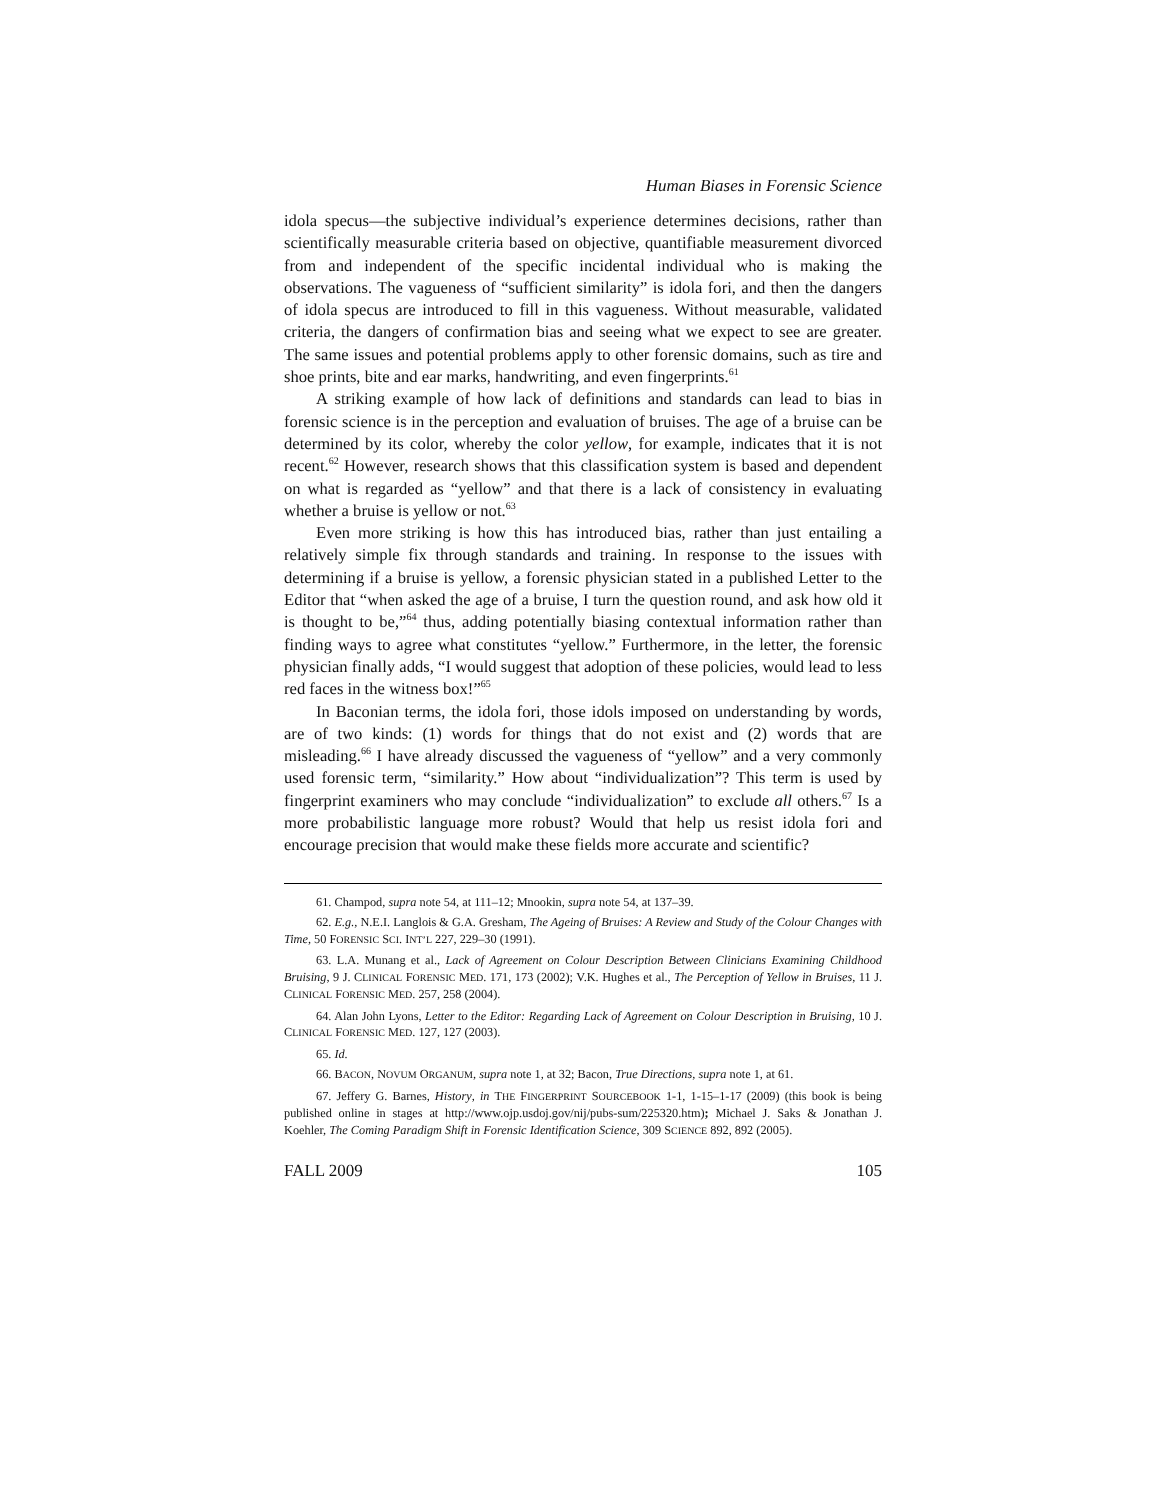Human Biases in Forensic Science
idola specus—the subjective individual’s experience determines decisions, rather than scientifically measurable criteria based on objective, quantifiable measurement divorced from and independent of the specific incidental individual who is making the observations. The vagueness of “sufficient similarity” is idola fori, and then the dangers of idola specus are introduced to fill in this vagueness. Without measurable, validated criteria, the dangers of confirmation bias and seeing what we expect to see are greater. The same issues and potential problems apply to other forensic domains, such as tire and shoe prints, bite and ear marks, handwriting, and even fingerprints.<sup>61</sup>
A striking example of how lack of definitions and standards can lead to bias in forensic science is in the perception and evaluation of bruises. The age of a bruise can be determined by its color, whereby the color yellow, for example, indicates that it is not recent.<sup>62</sup> However, research shows that this classification system is based and dependent on what is regarded as “yellow” and that there is a lack of consistency in evaluating whether a bruise is yellow or not.<sup>63</sup>
Even more striking is how this has introduced bias, rather than just entailing a relatively simple fix through standards and training. In response to the issues with determining if a bruise is yellow, a forensic physician stated in a published Letter to the Editor that “when asked the age of a bruise, I turn the question round, and ask how old it is thought to be,”<sup>64</sup> thus, adding potentially biasing contextual information rather than finding ways to agree what constitutes “yellow.” Furthermore, in the letter, the forensic physician finally adds, “I would suggest that adoption of these policies, would lead to less red faces in the witness box!”<sup>65</sup>
In Baconian terms, the idola fori, those idols imposed on understanding by words, are of two kinds: (1) words for things that do not exist and (2) words that are misleading.<sup>66</sup> I have already discussed the vagueness of “yellow” and a very commonly used forensic term, “similarity.” How about “individualization”? This term is used by fingerprint examiners who may conclude “individualization” to exclude all others.<sup>67</sup> Is a more probabilistic language more robust? Would that help us resist idola fori and encourage precision that would make these fields more accurate and scientific?
61. Champod, supra note 54, at 111–12; Mnookin, supra note 54, at 137–39.
62. E.g., N.E.I. Langlois & G.A. Gresham, The Ageing of Bruises: A Review and Study of the Colour Changes with Time, 50 FORENSIC SCI. INT’L 227, 229–30 (1991).
63. L.A. Munang et al., Lack of Agreement on Colour Description Between Clinicians Examining Childhood Bruising, 9 J. CLINICAL FORENSIC MED. 171, 173 (2002); V.K. Hughes et al., The Perception of Yellow in Bruises, 11 J. CLINICAL FORENSIC MED. 257, 258 (2004).
64. Alan John Lyons, Letter to the Editor: Regarding Lack of Agreement on Colour Description in Bruising, 10 J. CLINICAL FORENSIC MED. 127, 127 (2003).
65. Id.
66. BACON, NOVUM ORGANUM, supra note 1, at 32; Bacon, True Directions, supra note 1, at 61.
67. Jeffery G. Barnes, History, in THE FINGERPRINT SOURCEBOOK 1-1, 1-15–1-17 (2009) (this book is being published online in stages at http://www.ojp.usdoj.gov/nij/pubs-sum/225320.htm); Michael J. Saks & Jonathan J. Koehler, The Coming Paradigm Shift in Forensic Identification Science, 309 SCIENCE 892, 892 (2005).
FALL 2009 105